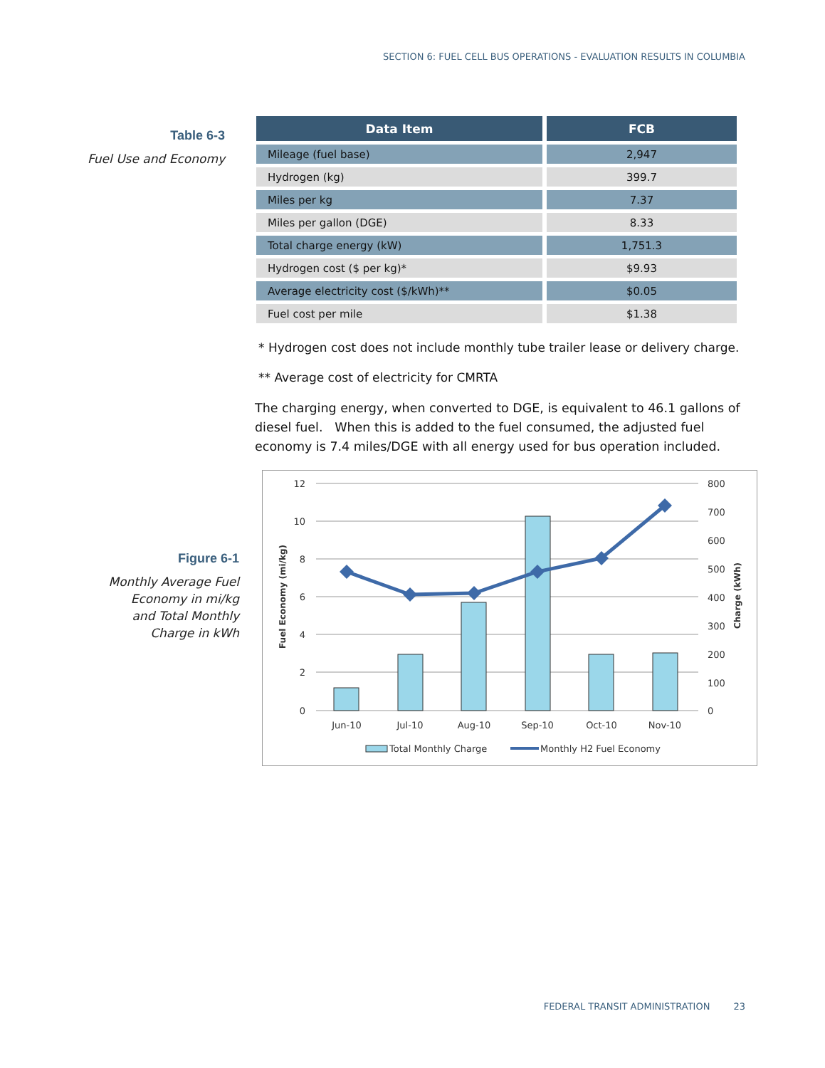SECTION 6: FUEL CELL BUS OPERATIONS - EVALUATION RESULTS IN COLUMBIA
Table 6-3
Fuel Use and Economy
| Data Item | FCB |
| --- | --- |
| Mileage (fuel base) | 2,947 |
| Hydrogen (kg) | 399.7 |
| Miles per kg | 7.37 |
| Miles per gallon (DGE) | 8.33 |
| Total charge energy (kW) | 1,751.3 |
| Hydrogen cost ($ per kg)* | $9.93 |
| Average electricity cost ($/kWh)** | $0.05 |
| Fuel cost per mile | $1.38 |
* Hydrogen cost does not include monthly tube trailer lease or delivery charge.
** Average cost of electricity for CMRTA
The charging energy, when converted to DGE, is equivalent to 46.1 gallons of diesel fuel. When this is added to the fuel consumed, the adjusted fuel economy is 7.4 miles/DGE with all energy used for bus operation included.
Figure 6-1
Monthly Average Fuel
Economy in mi/kg
and Total Monthly
Charge in kWh
12
10
8
6
4
2
0
800
700
600
500
400
300
200
100
0
Jun-10
Jul-10
Aug-10
Sep-10
Oct-10
Nov-10
Fuel Economy (mi/kg)
Charge (kWh)
Total Monthly Charge
Monthly H2 Fuel Economy
FEDERAL TRANSIT ADMINISTRATION 23